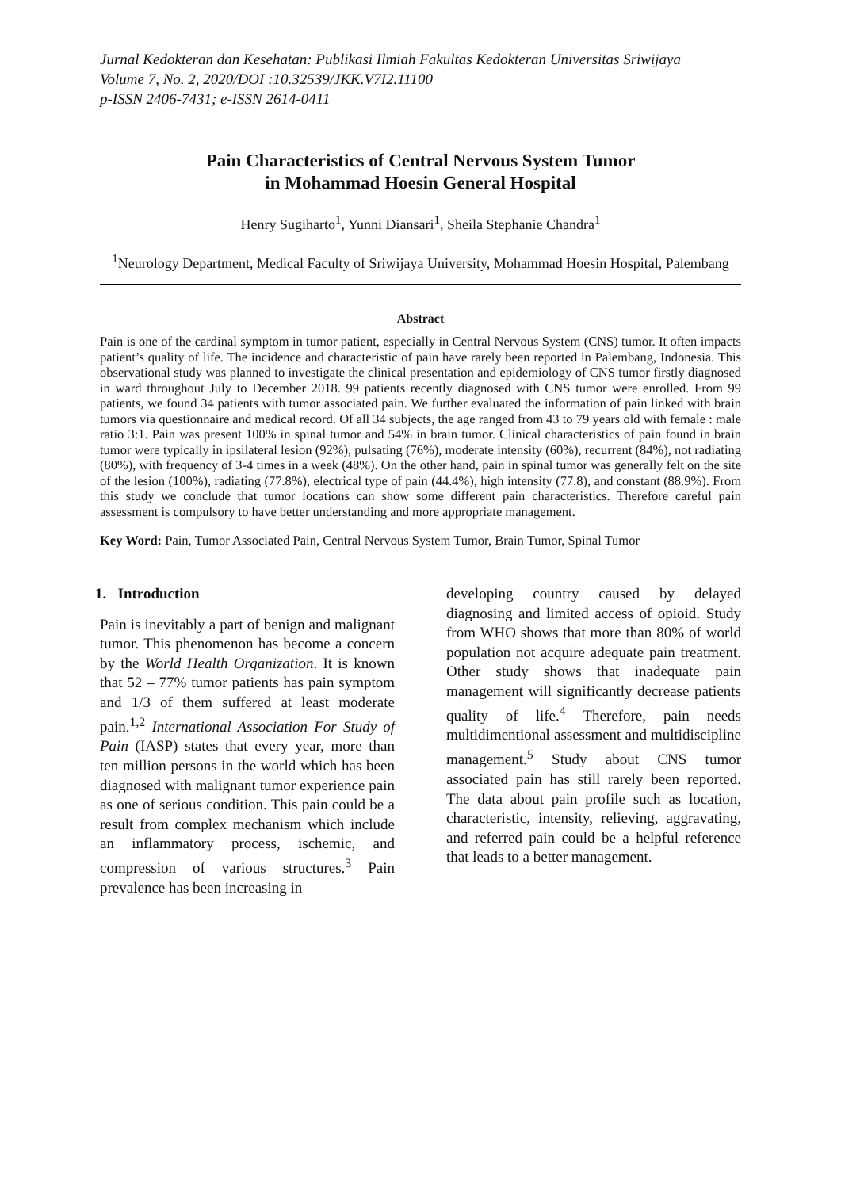Jurnal Kedokteran dan Kesehatan: Publikasi Ilmiah Fakultas Kedokteran Universitas Sriwijaya
Volume 7, No. 2, 2020/DOI :10.32539/JKK.V7I2.11100
p-ISSN 2406-7431; e-ISSN 2614-0411
Pain Characteristics of Central Nervous System Tumor
in Mohammad Hoesin General Hospital
Henry Sugiharto<sup>1</sup>, Yunni Diansari<sup>1</sup>, Sheila Stephanie Chandra<sup>1</sup>
<sup>1</sup> Neurology Department, Medical Faculty of Sriwijaya University, Mohammad Hoesin Hospital, Palembang
Abstract
Pain is one of the cardinal symptom in tumor patient, especially in Central Nervous System (CNS) tumor. It often impacts patient’s quality of life. The incidence and characteristic of pain have rarely been reported in Palembang, Indonesia. This observational study was planned to investigate the clinical presentation and epidemiology of CNS tumor firstly diagnosed in ward throughout July to December 2018. 99 patients recently diagnosed with CNS tumor were enrolled. From 99 patients, we found 34 patients with tumor associated pain. We further evaluated the information of pain linked with brain tumors via questionnaire and medical record. Of all 34 subjects, the age ranged from 43 to 79 years old with female : male ratio 3:1. Pain was present 100% in spinal tumor and 54% in brain tumor. Clinical characteristics of pain found in brain tumor were typically in ipsilateral lesion (92%), pulsating (76%), moderate intensity (60%), recurrent (84%), not radiating (80%), with frequency of 3-4 times in a week (48%). On the other hand, pain in spinal tumor was generally felt on the site of the lesion (100%), radiating (77.8%), electrical type of pain (44.4%), high intensity (77.8), and constant (88.9%). From this study we conclude that tumor locations can show some different pain characteristics. Therefore careful pain assessment is compulsory to have better understanding and more appropriate management.
Key Word: Pain, Tumor Associated Pain, Central Nervous System Tumor, Brain Tumor, Spinal Tumor
1. Introduction
Pain is inevitably a part of benign and malignant tumor. This phenomenon has become a concern by the World Health Organization. It is known that 52 – 77% tumor patients has pain symptom and 1/3 of them suffered at least moderate pain.<sup>1,2</sup> International Association For Study of Pain (IASP) states that every year, more than ten million persons in the world which has been diagnosed with malignant tumor experience pain as one of serious condition. This pain could be a result from complex mechanism which include an inflammatory process, ischemic, and compression of various structures.<sup>3</sup> Pain prevalence has been increasing in
developing country caused by delayed diagnosing and limited access of opioid. Study from WHO shows that more than 80% of world population not acquire adequate pain treatment. Other study shows that inadequate pain management will significantly decrease patients quality of life.<sup>4</sup> Therefore, pain needs multidimentional assessment and multidiscipline management.<sup>5</sup> Study about CNS tumor associated pain has still rarely been reported. The data about pain profile such as location, characteristic, intensity, relieving, aggravating, and referred pain could be a helpful reference that leads to a better management.